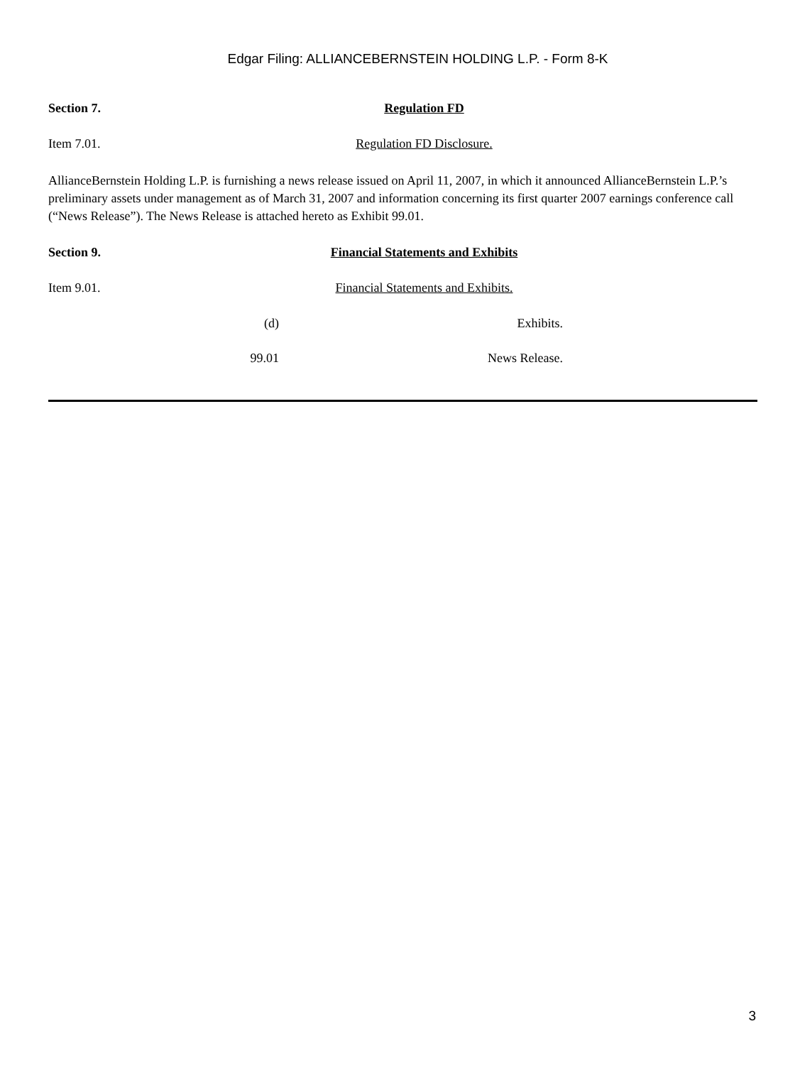Edgar Filing: ALLIANCEBERNSTEIN HOLDING L.P. - Form 8-K
Section 7. Regulation FD
Item 7.01. Regulation FD Disclosure.
AllianceBernstein Holding L.P. is furnishing a news release issued on April 11, 2007, in which it announced AllianceBernstein L.P.’s preliminary assets under management as of March 31, 2007 and information concerning its first quarter 2007 earnings conference call (“News Release”). The News Release is attached hereto as Exhibit 99.01.
Section 9. Financial Statements and Exhibits
Item 9.01. Financial Statements and Exhibits.
(d) Exhibits.
99.01 News Release.
3